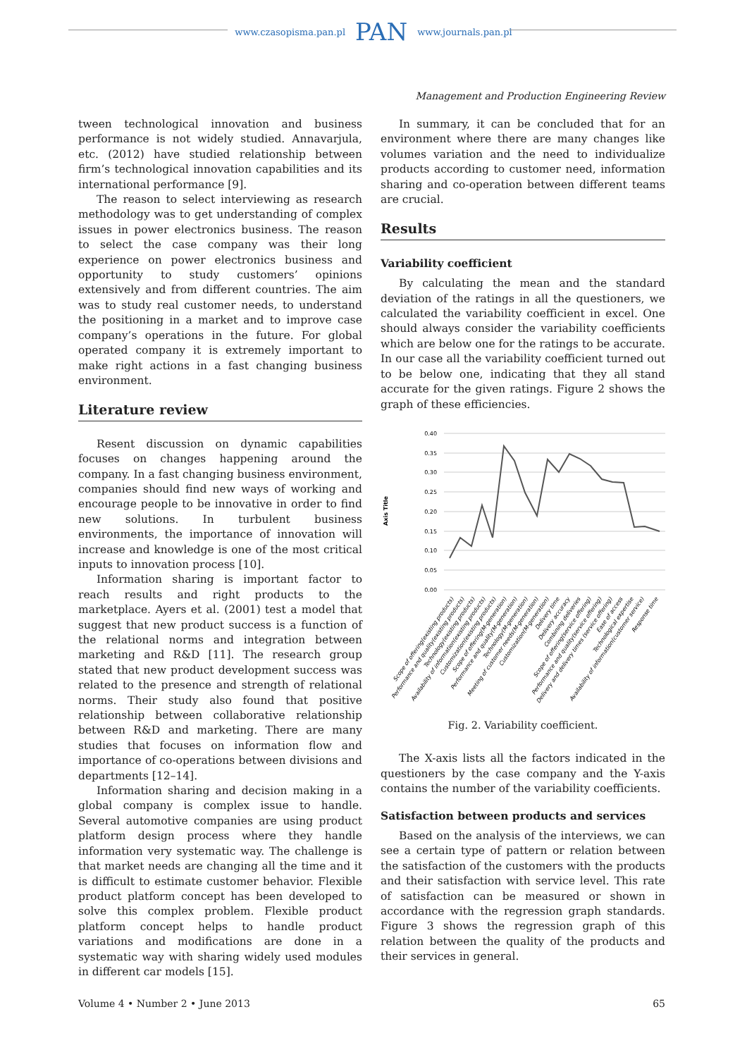www.czasopisma.pan.pl PAN www.journals.pan.pl
Management and Production Engineering Review
tween technological innovation and business performance is not widely studied. Annavarjula, etc. (2012) have studied relationship between firm’s technological innovation capabilities and its international performance [9].
The reason to select interviewing as research methodology was to get understanding of complex issues in power electronics business. The reason to select the case company was their long experience on power electronics business and opportunity to study customers’ opinions extensively and from different countries. The aim was to study real customer needs, to understand the positioning in a market and to improve case company’s operations in the future. For global operated company it is extremely important to make right actions in a fast changing business environment.
Literature review
Resent discussion on dynamic capabilities focuses on changes happening around the company. In a fast changing business environment, companies should find new ways of working and encourage people to be innovative in order to find new solutions. In turbulent business environments, the importance of innovation will increase and knowledge is one of the most critical inputs to innovation process [10].
Information sharing is important factor to reach results and right products to the marketplace. Ayers et al. (2001) test a model that suggest that new product success is a function of the relational norms and integration between marketing and R&D [11]. The research group stated that new product development success was related to the presence and strength of relational norms. Their study also found that positive relationship between collaborative relationship between R&D and marketing. There are many studies that focuses on information flow and importance of co-operations between divisions and departments [12–14].
Information sharing and decision making in a global company is complex issue to handle. Several automotive companies are using product platform design process where they handle information very systematic way. The challenge is that market needs are changing all the time and it is difficult to estimate customer behavior. Flexible product platform concept has been developed to solve this complex problem. Flexible product platform concept helps to handle product variations and modifications are done in a systematic way with sharing widely used modules in different car models [15].
In summary, it can be concluded that for an environment where there are many changes like volumes variation and the need to individualize products according to customer need, information sharing and co-operation between different teams are crucial.
Results
Variability coefficient
By calculating the mean and the standard deviation of the ratings in all the questioners, we calculated the variability coefficient in excel. One should always consider the variability coefficients which are below one for the ratings to be accurate. In our case all the variability coefficient turned out to be below one, indicating that they all stand accurate for the given ratings. Figure 2 shows the graph of these efficiencies.
0.40
0.35
0.30
0.25
0.20
0.15
0.10
0.05
0.00
Axis Title
Scope of offering(existing products)
Performance and quality(existing products)
Technology(existing products)
Availability of information(existing products)
Customization(existing products)
Scope of offering(M-generation)
Performance and quality(M-generation)
Technology(M-generation)
Meeting of customer needs(M-generation)
Customization(M-generation)
Delivery time
Delivery accuracy
Combining deliveries
Scope of offering(service offering)
Performance and quality(service offering)
Delivery and delivery times (service offering)
Ease of access
Technological expertise
Availability of information(customer service)
Response time
Fig. 2. Variability coefficient.
The X-axis lists all the factors indicated in the questioners by the case company and the Y-axis contains the number of the variability coefficients.
Satisfaction between products and services
Based on the analysis of the interviews, we can see a certain type of pattern or relation between the satisfaction of the customers with the products and their satisfaction with service level. This rate of satisfaction can be measured or shown in accordance with the regression graph standards. Figure 3 shows the regression graph of this relation between the quality of the products and their services in general.
Volume 4 • Number 2 • June 2013 65